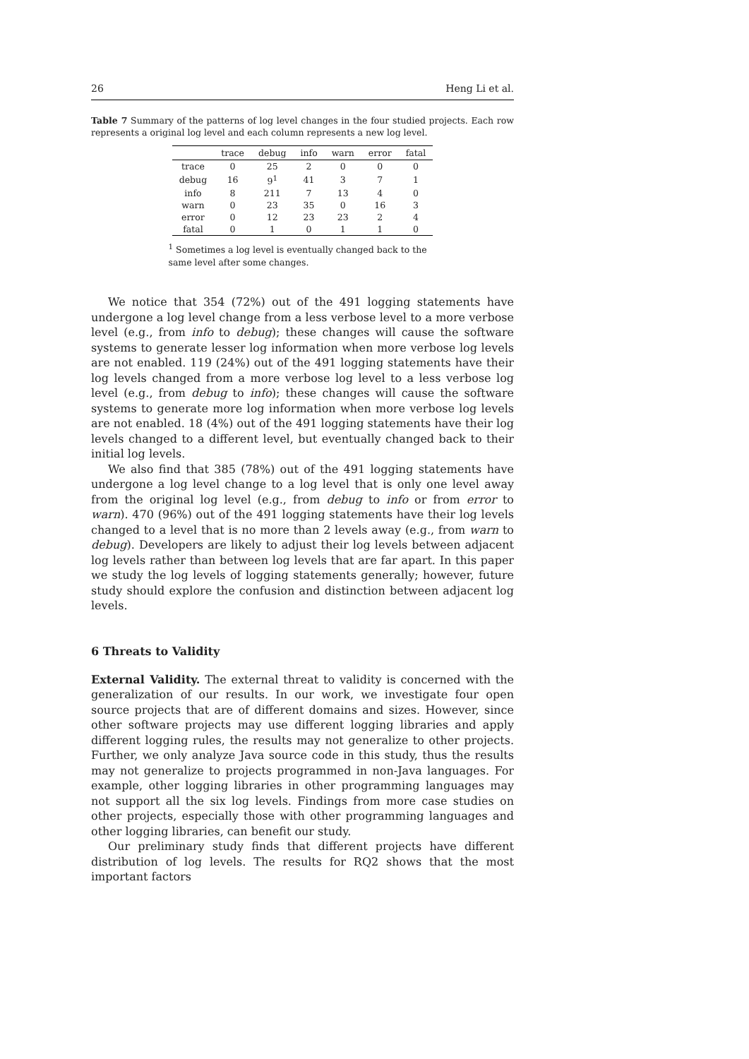26 Heng Li et al.
Table 7 Summary of the patterns of log level changes in the four studied projects. Each row represents a original log level and each column represents a new log level.
| | trace | debug | info | warn | error | fatal |
| --- | --- | --- | --- | --- | --- | --- |
| trace | 0 | 25 | 2 | 0 | 0 | 0 |
| debug | 16 | 9<sup>1</sup> | 41 | 3 | 7 | 1 |
| info | 8 | 211 | 7 | 13 | 4 | 0 |
| warn | 0 | 23 | 35 | 0 | 16 | 3 |
| error | 0 | 12 | 23 | 23 | 2 | 4 |
| fatal | 0 | 1 | 0 | 1 | 1 | 0 |
<sup>1</sup> Sometimes a log level is eventually changed back to the same level after some changes.
We notice that 354 (72%) out of the 491 logging statements have undergone a log level change from a less verbose level to a more verbose level (e.g., from info to debug); these changes will cause the software systems to generate lesser log information when more verbose log levels are not enabled. 119 (24%) out of the 491 logging statements have their log levels changed from a more verbose log level to a less verbose log level (e.g., from debug to info); these changes will cause the software systems to generate more log information when more verbose log levels are not enabled. 18 (4%) out of the 491 logging statements have their log levels changed to a different level, but eventually changed back to their initial log levels.
We also find that 385 (78%) out of the 491 logging statements have undergone a log level change to a log level that is only one level away from the original log level (e.g., from debug to info or from error to warn). 470 (96%) out of the 491 logging statements have their log levels changed to a level that is no more than 2 levels away (e.g., from warn to debug). Developers are likely to adjust their log levels between adjacent log levels rather than between log levels that are far apart. In this paper we study the log levels of logging statements generally; however, future study should explore the confusion and distinction between adjacent log levels.
6 Threats to Validity
External Validity. The external threat to validity is concerned with the generalization of our results. In our work, we investigate four open source projects that are of different domains and sizes. However, since other software projects may use different logging libraries and apply different logging rules, the results may not generalize to other projects. Further, we only analyze Java source code in this study, thus the results may not generalize to projects programmed in non-Java languages. For example, other logging libraries in other programming languages may not support all the six log levels. Findings from more case studies on other projects, especially those with other programming languages and other logging libraries, can benefit our study.
Our preliminary study finds that different projects have different distribution of log levels. The results for RQ2 shows that the most important factors